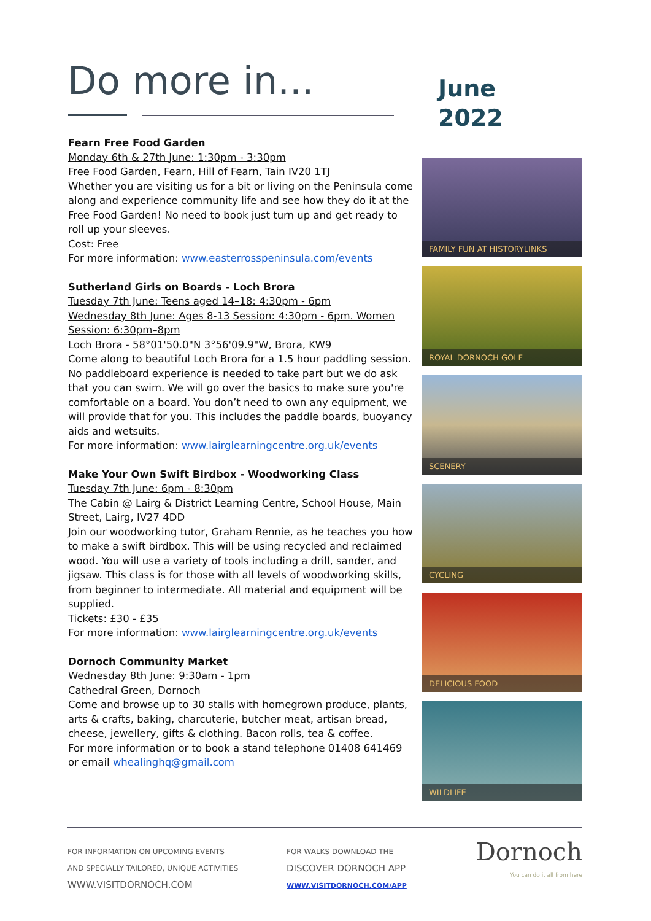Do more in...
June
2022
Fearn Free Food Garden
Monday 6th & 27th June: 1:30pm - 3:30pm
Free Food Garden, Fearn, Hill of Fearn, Tain IV20 1TJ
Whether you are visiting us for a bit or living on the Peninsula come along and experience community life and see how they do it at the Free Food Garden! No need to book just turn up and get ready to roll up your sleeves.
Cost: Free
For more information: www.easterrosspeninsula.com/events
Sutherland Girls on Boards - Loch Brora
Tuesday 7th June: Teens aged 14–18: 4:30pm - 6pm
Wednesday 8th June: Ages 8-13 Session: 4:30pm - 6pm. Women Session: 6:30pm–8pm
Loch Brora - 58°01'50.0"N 3°56'09.9"W, Brora, KW9
Come along to beautiful Loch Brora for a 1.5 hour paddling session. No paddleboard experience is needed to take part but we do ask that you can swim. We will go over the basics to make sure you're comfortable on a board. You don’t need to own any equipment, we will provide that for you. This includes the paddle boards, buoyancy aids and wetsuits.
For more information: www.lairglearningcentre.org.uk/events
Make Your Own Swift Birdbox - Woodworking Class
Tuesday 7th June: 6pm - 8:30pm
The Cabin @ Lairg & District Learning Centre, School House, Main Street, Lairg, IV27 4DD
Join our woodworking tutor, Graham Rennie, as he teaches you how to make a swift birdbox. This will be using recycled and reclaimed wood. You will use a variety of tools including a drill, sander, and jigsaw. This class is for those with all levels of woodworking skills, from beginner to intermediate. All material and equipment will be supplied.
Tickets: £30 - £35
For more information: www.lairglearningcentre.org.uk/events
Dornoch Community Market
Wednesday 8th June: 9:30am - 1pm
Cathedral Green, Dornoch
Come and browse up to 30 stalls with homegrown produce, plants, arts & crafts, baking, charcuterie, butcher meat, artisan bread, cheese, jewellery, gifts & clothing. Bacon rolls, tea & coffee.
For more information or to book a stand telephone 01408 641469 or email whealinghq@gmail.com
FAMILY FUN AT HISTORYLINKS
ROYAL DORNOCH GOLF
SCENERY
CYCLING
DELICIOUS FOOD
WILDLIFE
FOR INFORMATION ON UPCOMING EVENTS
AND SPECIALLY TAILORED, UNIQUE ACTIVITIES
WWW.VISITDORNOCH.COM
FOR WALKS DOWNLOAD THE
DISCOVER DORNOCH APP
WWW.VISITDORNOCH.COM/APP
Dornoch
You can do it all from here